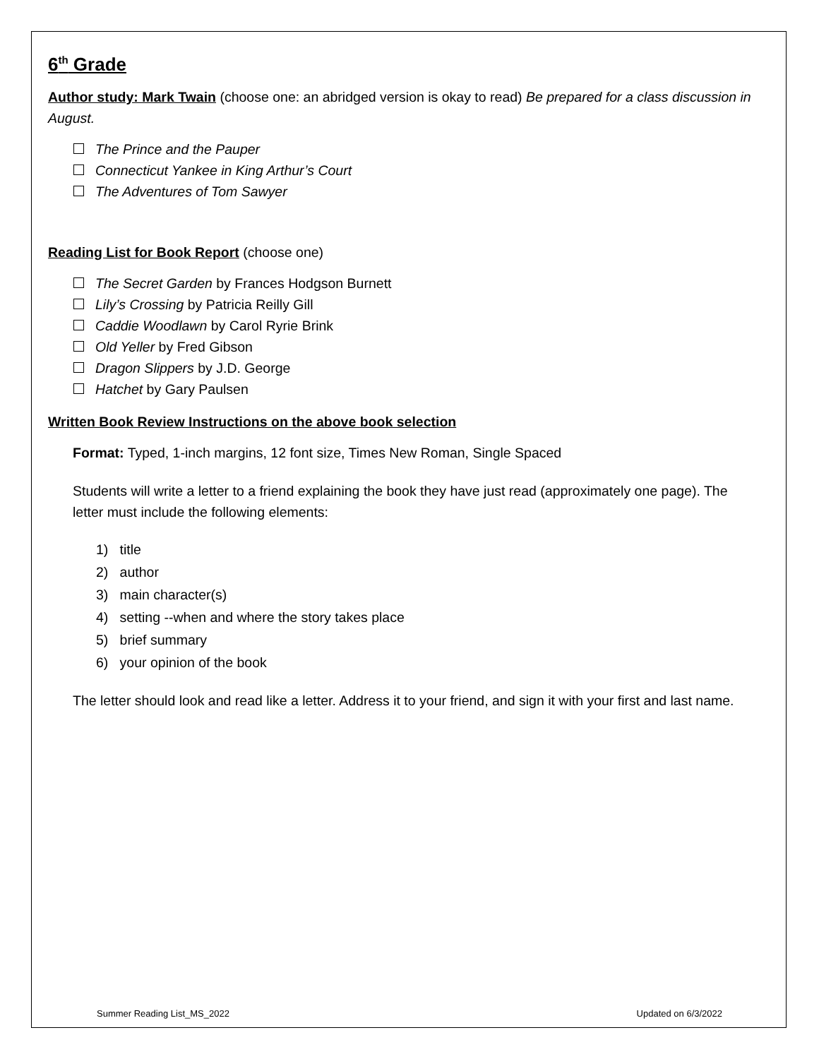6<sup>th</sup> Grade
Author study: Mark Twain (choose one: an abridged version is okay to read) Be prepared for a class discussion in August.
The Prince and the Pauper
Connecticut Yankee in King Arthur’s Court
The Adventures of Tom Sawyer
Reading List for Book Report (choose one)
The Secret Garden by Frances Hodgson Burnett
Lily’s Crossing by Patricia Reilly Gill
Caddie Woodlawn by Carol Ryrie Brink
Old Yeller by Fred Gibson
Dragon Slippers by J.D. George
Hatchet by Gary Paulsen
Written Book Review Instructions on the above book selection
Format: Typed, 1-inch margins, 12 font size, Times New Roman, Single Spaced
Students will write a letter to a friend explaining the book they have just read (approximately one page). The letter must include the following elements:
1) title
2) author
3) main character(s)
4) setting --when and where the story takes place
5) brief summary
6) your opinion of the book
The letter should look and read like a letter. Address it to your friend, and sign it with your first and last name.
Summer Reading List_MS_2022 Updated on 6/3/2022